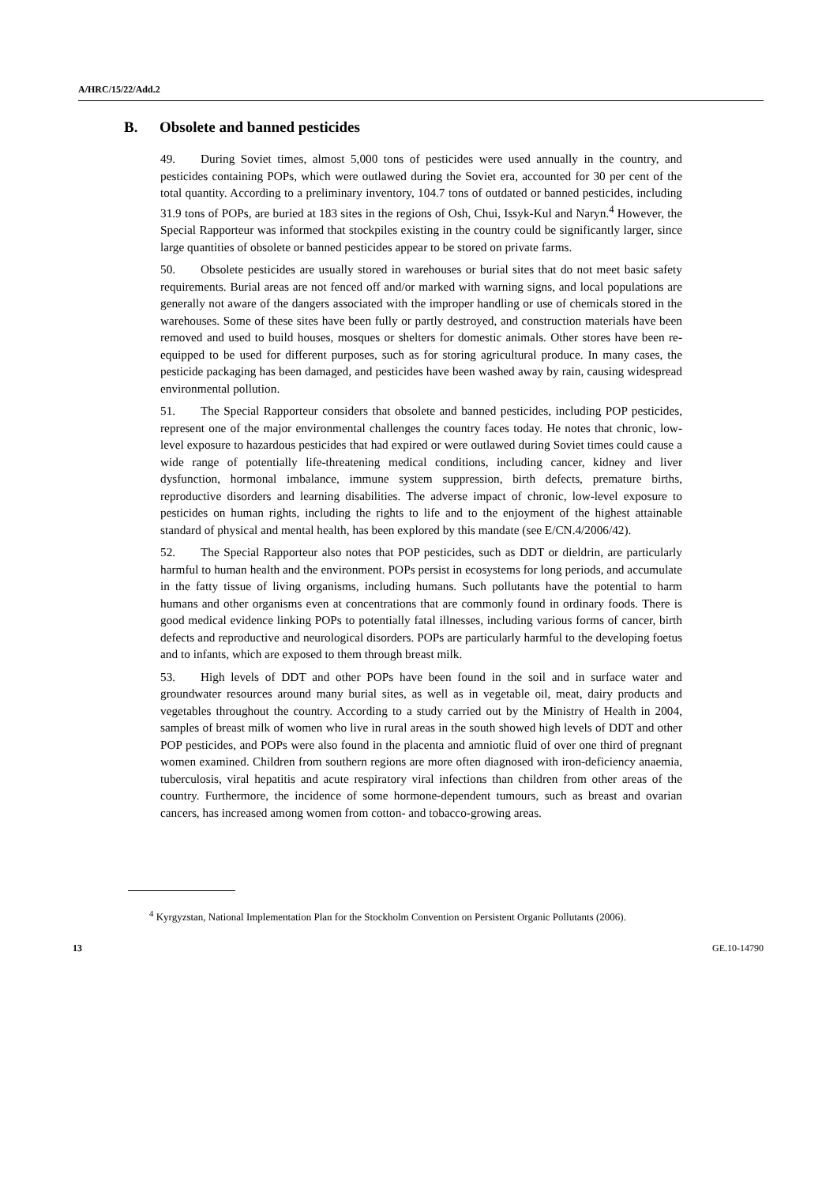A/HRC/15/22/Add.2
B. Obsolete and banned pesticides
49. During Soviet times, almost 5,000 tons of pesticides were used annually in the country, and pesticides containing POPs, which were outlawed during the Soviet era, accounted for 30 per cent of the total quantity. According to a preliminary inventory, 104.7 tons of outdated or banned pesticides, including 31.9 tons of POPs, are buried at 183 sites in the regions of Osh, Chui, Issyk-Kul and Naryn.<sup>4</sup> However, the Special Rapporteur was informed that stockpiles existing in the country could be significantly larger, since large quantities of obsolete or banned pesticides appear to be stored on private farms.
50. Obsolete pesticides are usually stored in warehouses or burial sites that do not meet basic safety requirements. Burial areas are not fenced off and/or marked with warning signs, and local populations are generally not aware of the dangers associated with the improper handling or use of chemicals stored in the warehouses. Some of these sites have been fully or partly destroyed, and construction materials have been removed and used to build houses, mosques or shelters for domestic animals. Other stores have been re-equipped to be used for different purposes, such as for storing agricultural produce. In many cases, the pesticide packaging has been damaged, and pesticides have been washed away by rain, causing widespread environmental pollution.
51. The Special Rapporteur considers that obsolete and banned pesticides, including POP pesticides, represent one of the major environmental challenges the country faces today. He notes that chronic, low-level exposure to hazardous pesticides that had expired or were outlawed during Soviet times could cause a wide range of potentially life-threatening medical conditions, including cancer, kidney and liver dysfunction, hormonal imbalance, immune system suppression, birth defects, premature births, reproductive disorders and learning disabilities. The adverse impact of chronic, low-level exposure to pesticides on human rights, including the rights to life and to the enjoyment of the highest attainable standard of physical and mental health, has been explored by this mandate (see E/CN.4/2006/42).
52. The Special Rapporteur also notes that POP pesticides, such as DDT or dieldrin, are particularly harmful to human health and the environment. POPs persist in ecosystems for long periods, and accumulate in the fatty tissue of living organisms, including humans. Such pollutants have the potential to harm humans and other organisms even at concentrations that are commonly found in ordinary foods. There is good medical evidence linking POPs to potentially fatal illnesses, including various forms of cancer, birth defects and reproductive and neurological disorders. POPs are particularly harmful to the developing foetus and to infants, which are exposed to them through breast milk.
53. High levels of DDT and other POPs have been found in the soil and in surface water and groundwater resources around many burial sites, as well as in vegetable oil, meat, dairy products and vegetables throughout the country. According to a study carried out by the Ministry of Health in 2004, samples of breast milk of women who live in rural areas in the south showed high levels of DDT and other POP pesticides, and POPs were also found in the placenta and amniotic fluid of over one third of pregnant women examined. Children from southern regions are more often diagnosed with iron-deficiency anaemia, tuberculosis, viral hepatitis and acute respiratory viral infections than children from other areas of the country. Furthermore, the incidence of some hormone-dependent tumours, such as breast and ovarian cancers, has increased among women from cotton- and tobacco-growing areas.
<sup>4</sup> Kyrgyzstan, National Implementation Plan for the Stockholm Convention on Persistent Organic Pollutants (2006).
13 GE.10-14790